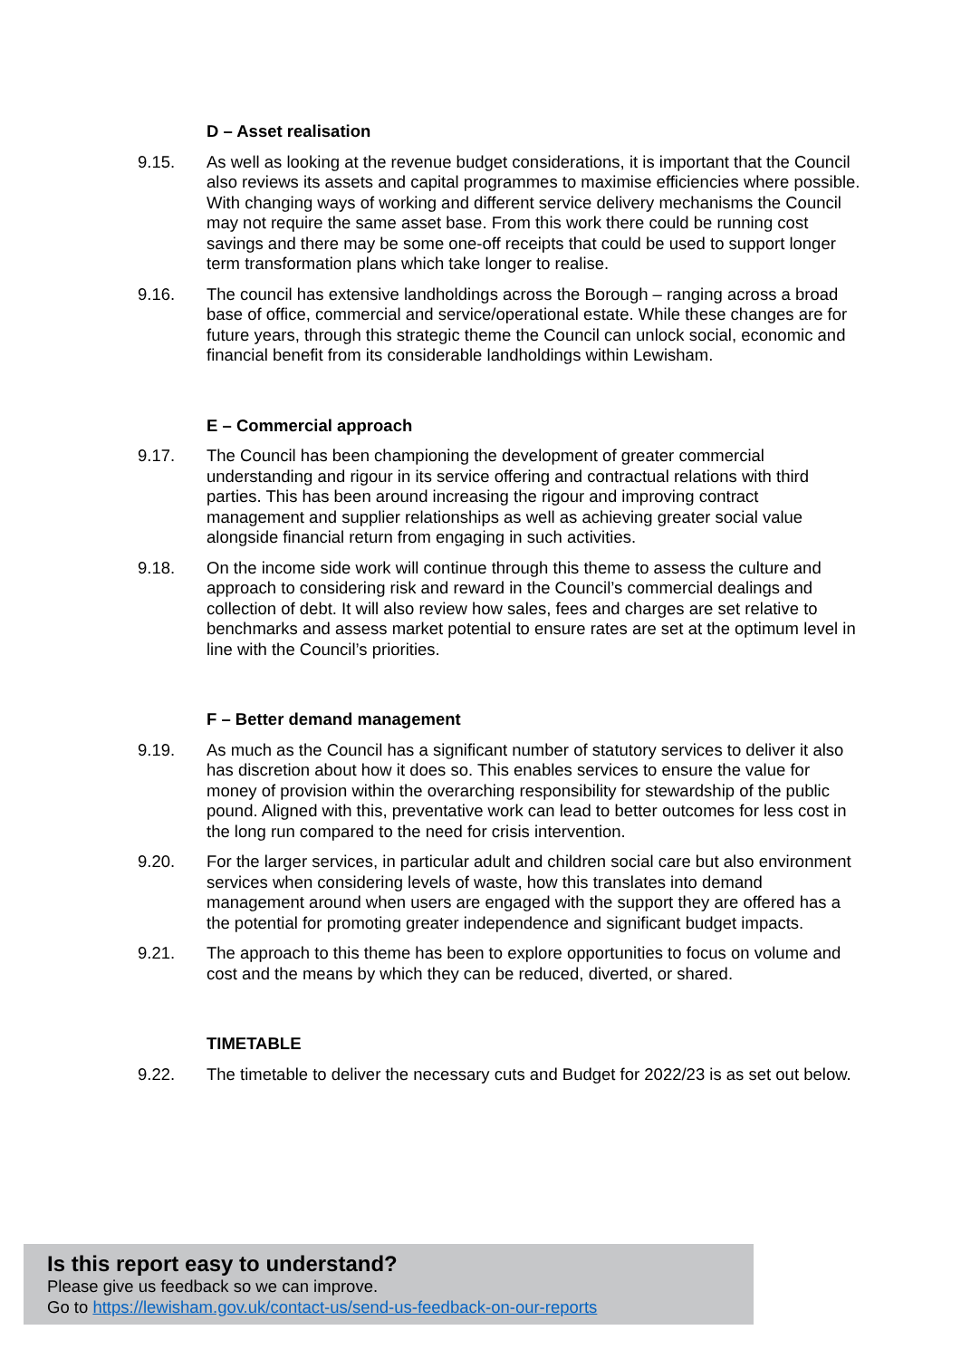D – Asset realisation
9.15. As well as looking at the revenue budget considerations, it is important that the Council also reviews its assets and capital programmes to maximise efficiencies where possible. With changing ways of working and different service delivery mechanisms the Council may not require the same asset base. From this work there could be running cost savings and there may be some one-off receipts that could be used to support longer term transformation plans which take longer to realise.
9.16. The council has extensive landholdings across the Borough – ranging across a broad base of office, commercial and service/operational estate. While these changes are for future years, through this strategic theme the Council can unlock social, economic and financial benefit from its considerable landholdings within Lewisham.
E – Commercial approach
9.17. The Council has been championing the development of greater commercial understanding and rigour in its service offering and contractual relations with third parties. This has been around increasing the rigour and improving contract management and supplier relationships as well as achieving greater social value alongside financial return from engaging in such activities.
9.18. On the income side work will continue through this theme to assess the culture and approach to considering risk and reward in the Council’s commercial dealings and collection of debt. It will also review how sales, fees and charges are set relative to benchmarks and assess market potential to ensure rates are set at the optimum level in line with the Council’s priorities.
F – Better demand management
9.19. As much as the Council has a significant number of statutory services to deliver it also has discretion about how it does so. This enables services to ensure the value for money of provision within the overarching responsibility for stewardship of the public pound. Aligned with this, preventative work can lead to better outcomes for less cost in the long run compared to the need for crisis intervention.
9.20. For the larger services, in particular adult and children social care but also environment services when considering levels of waste, how this translates into demand management around when users are engaged with the support they are offered has a the potential for promoting greater independence and significant budget impacts.
9.21. The approach to this theme has been to explore opportunities to focus on volume and cost and the means by which they can be reduced, diverted, or shared.
TIMETABLE
9.22. The timetable to deliver the necessary cuts and Budget for 2022/23 is as set out below.
Is this report easy to understand?
Please give us feedback so we can improve.
Go to https://lewisham.gov.uk/contact-us/send-us-feedback-on-our-reports